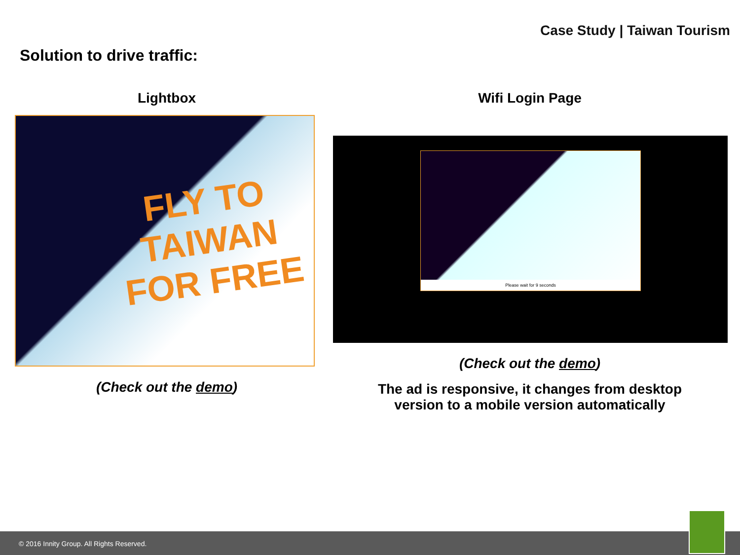Case Study | Taiwan Tourism
Solution to drive traffic:
Lightbox
FLY TO TAIWAN FOR FREE
(Check out the demo)
Wifi Login Page
Please wait for 9 seconds
(Check out the demo)
The ad is responsive, it changes from desktop
version to a mobile version automatically
© 2016 Innity Group. All Rights Reserved.